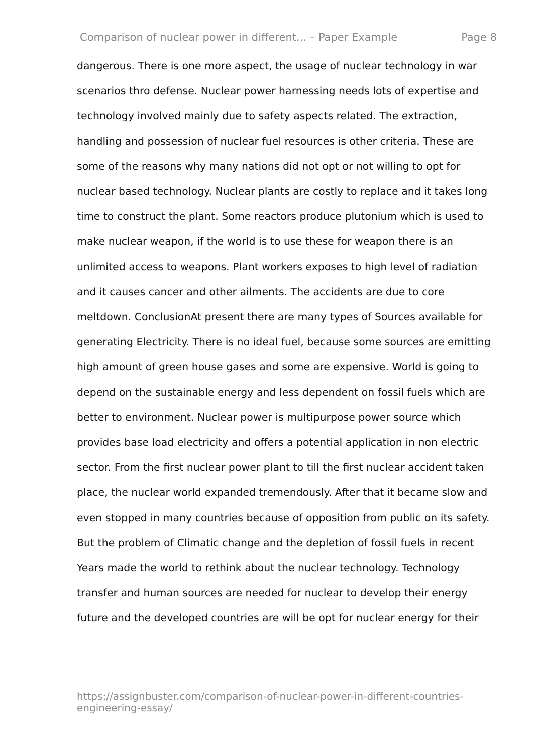Comparison of nuclear power in different... – Paper Example Page 8
dangerous. There is one more aspect, the usage of nuclear technology in war scenarios thro defense. Nuclear power harnessing needs lots of expertise and technology involved mainly due to safety aspects related. The extraction, handling and possession of nuclear fuel resources is other criteria. These are some of the reasons why many nations did not opt or not willing to opt for nuclear based technology. Nuclear plants are costly to replace and it takes long time to construct the plant. Some reactors produce plutonium which is used to make nuclear weapon, if the world is to use these for weapon there is an unlimited access to weapons. Plant workers exposes to high level of radiation and it causes cancer and other ailments. The accidents are due to core meltdown. ConclusionAt present there are many types of Sources available for generating Electricity. There is no ideal fuel, because some sources are emitting high amount of green house gases and some are expensive. World is going to depend on the sustainable energy and less dependent on fossil fuels which are better to environment. Nuclear power is multipurpose power source which provides base load electricity and offers a potential application in non electric sector. From the first nuclear power plant to till the first nuclear accident taken place, the nuclear world expanded tremendously. After that it became slow and even stopped in many countries because of opposition from public on its safety. But the problem of Climatic change and the depletion of fossil fuels in recent Years made the world to rethink about the nuclear technology. Technology transfer and human sources are needed for nuclear to develop their energy future and the developed countries are will be opt for nuclear energy for their
https://assignbuster.com/comparison-of-nuclear-power-in-different-countries-engineering-essay/